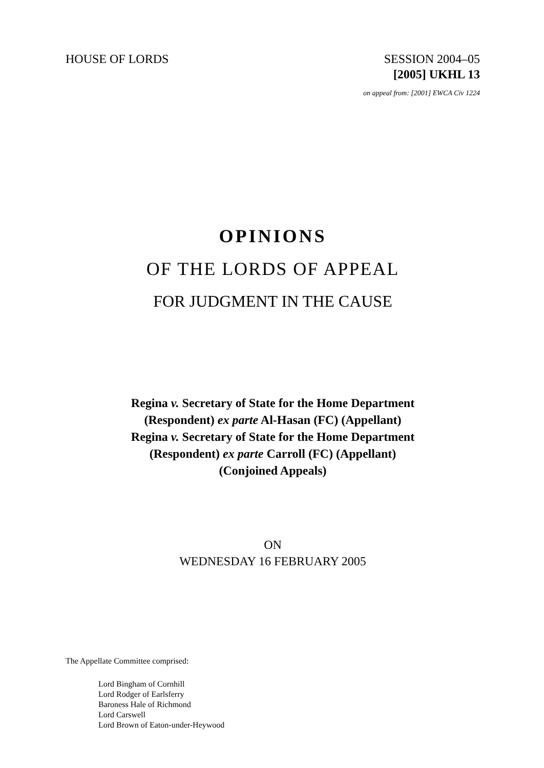HOUSE OF LORDS SESSION 2004–05
[2005] UKHL 13
on appeal from: [2001] EWCA Civ 1224
OPINIONS
OF THE LORDS OF APPEAL
FOR JUDGMENT IN THE CAUSE
Regina v. Secretary of State for the Home Department
(Respondent) ex parte Al-Hasan (FC) (Appellant)
Regina v. Secretary of State for the Home Department
(Respondent) ex parte Carroll (FC) (Appellant)
(Conjoined Appeals)
ON
WEDNESDAY 16 FEBRUARY 2005
The Appellate Committee comprised:
Lord Bingham of Cornhill
Lord Rodger of Earlsferry
Baroness Hale of Richmond
Lord Carswell
Lord Brown of Eaton-under-Heywood